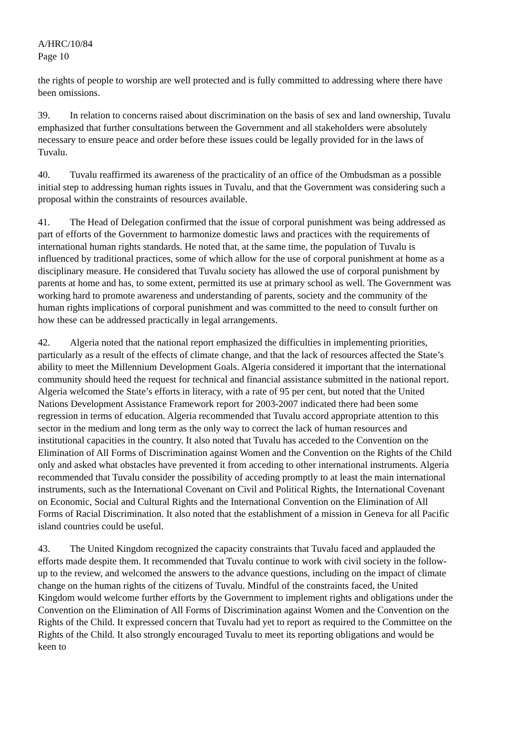A/HRC/10/84
Page 10
the rights of people to worship are well protected and is fully committed to addressing where there have been omissions.
39. In relation to concerns raised about discrimination on the basis of sex and land ownership, Tuvalu emphasized that further consultations between the Government and all stakeholders were absolutely necessary to ensure peace and order before these issues could be legally provided for in the laws of Tuvalu.
40. Tuvalu reaffirmed its awareness of the practicality of an office of the Ombudsman as a possible initial step to addressing human rights issues in Tuvalu, and that the Government was considering such a proposal within the constraints of resources available.
41. The Head of Delegation confirmed that the issue of corporal punishment was being addressed as part of efforts of the Government to harmonize domestic laws and practices with the requirements of international human rights standards. He noted that, at the same time, the population of Tuvalu is influenced by traditional practices, some of which allow for the use of corporal punishment at home as a disciplinary measure. He considered that Tuvalu society has allowed the use of corporal punishment by parents at home and has, to some extent, permitted its use at primary school as well. The Government was working hard to promote awareness and understanding of parents, society and the community of the human rights implications of corporal punishment and was committed to the need to consult further on how these can be addressed practically in legal arrangements.
42. Algeria noted that the national report emphasized the difficulties in implementing priorities, particularly as a result of the effects of climate change, and that the lack of resources affected the State’s ability to meet the Millennium Development Goals. Algeria considered it important that the international community should heed the request for technical and financial assistance submitted in the national report. Algeria welcomed the State’s efforts in literacy, with a rate of 95 per cent, but noted that the United Nations Development Assistance Framework report for 2003-2007 indicated there had been some regression in terms of education. Algeria recommended that Tuvalu accord appropriate attention to this sector in the medium and long term as the only way to correct the lack of human resources and institutional capacities in the country. It also noted that Tuvalu has acceded to the Convention on the Elimination of All Forms of Discrimination against Women and the Convention on the Rights of the Child only and asked what obstacles have prevented it from acceding to other international instruments. Algeria recommended that Tuvalu consider the possibility of acceding promptly to at least the main international instruments, such as the International Covenant on Civil and Political Rights, the International Covenant on Economic, Social and Cultural Rights and the International Convention on the Elimination of All Forms of Racial Discrimination. It also noted that the establishment of a mission in Geneva for all Pacific island countries could be useful.
43. The United Kingdom recognized the capacity constraints that Tuvalu faced and applauded the efforts made despite them. It recommended that Tuvalu continue to work with civil society in the follow-up to the review, and welcomed the answers to the advance questions, including on the impact of climate change on the human rights of the citizens of Tuvalu. Mindful of the constraints faced, the United Kingdom would welcome further efforts by the Government to implement rights and obligations under the Convention on the Elimination of All Forms of Discrimination against Women and the Convention on the Rights of the Child. It expressed concern that Tuvalu had yet to report as required to the Committee on the Rights of the Child. It also strongly encouraged Tuvalu to meet its reporting obligations and would be keen to